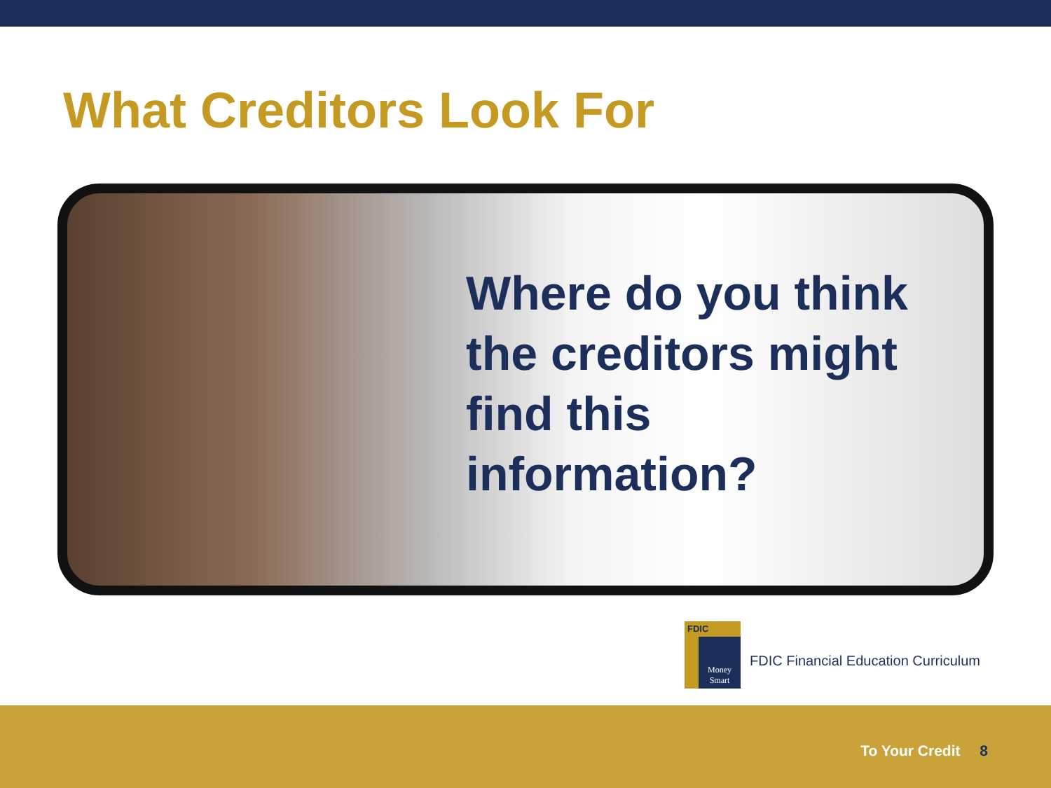What Creditors Look For
Where do you think
the creditors might
find this
information?
FDIC
Money Smart
FDIC Financial Education Curriculum
To Your Credit 8